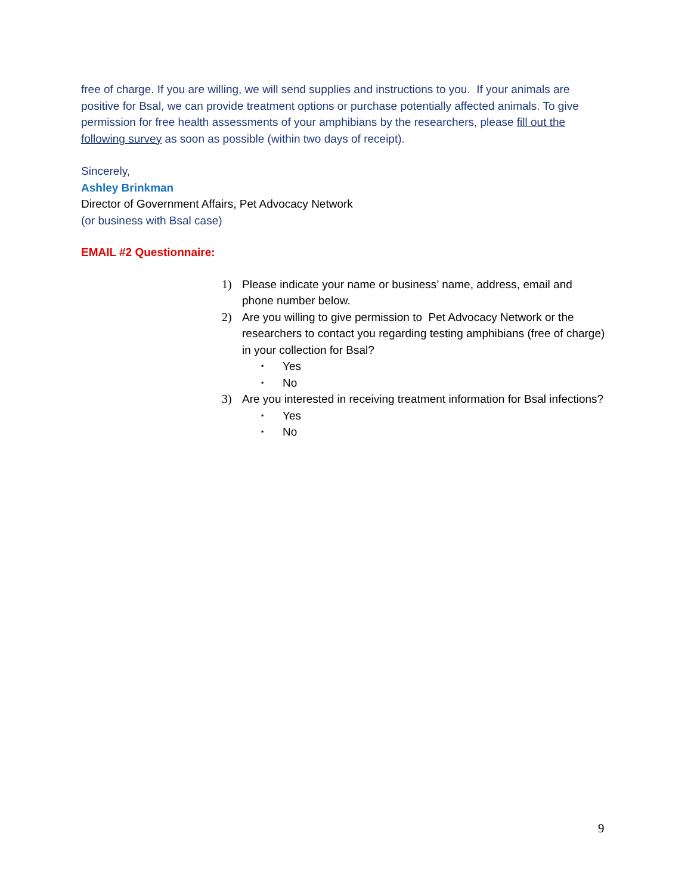free of charge. If you are willing, we will send supplies and instructions to you. If your animals are positive for Bsal, we can provide treatment options or purchase potentially affected animals. To give permission for free health assessments of your amphibians by the researchers, please fill out the following survey as soon as possible (within two days of receipt).
Sincerely,
Ashley Brinkman
Director of Government Affairs, Pet Advocacy Network
(or business with Bsal case)
EMAIL #2 Questionnaire:
1) Please indicate your name or business’ name, address, email and phone number below.
2) Are you willing to give permission to Pet Advocacy Network or the researchers to contact you regarding testing amphibians (free of charge) in your collection for Bsal?
▪ Yes
▪ No
3) Are you interested in receiving treatment information for Bsal infections?
▪ Yes
▪ No
9